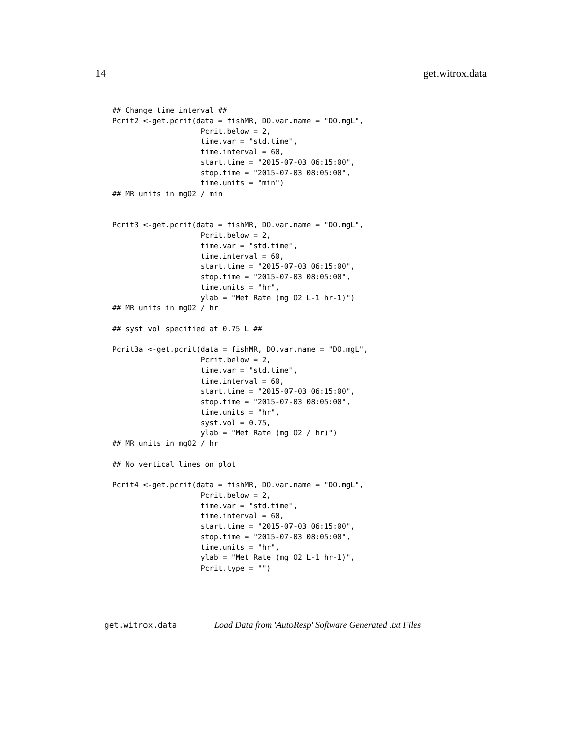14 get.witrox.data
## Change time interval ##
Pcrit2 <-get.pcrit(data = fishMR, DO.var.name = "DO.mgL",
                    Pcrit.below = 2,
                    time.var = "std.time",
                    time.interval = 60,
                    start.time = "2015-07-03 06:15:00",
                    stop.time = "2015-07-03 08:05:00",
                    time.units = "min")
## MR units in mgO2 / min


Pcrit3 <-get.pcrit(data = fishMR, DO.var.name = "DO.mgL",
                    Pcrit.below = 2,
                    time.var = "std.time",
                    time.interval = 60,
                    start.time = "2015-07-03 06:15:00",
                    stop.time = "2015-07-03 08:05:00",
                    time.units = "hr",
                    ylab = "Met Rate (mg O2 L-1 hr-1)")
## MR units in mgO2 / hr

## syst vol specified at 0.75 L ##

Pcrit3a <-get.pcrit(data = fishMR, DO.var.name = "DO.mgL",
                    Pcrit.below = 2,
                    time.var = "std.time",
                    time.interval = 60,
                    start.time = "2015-07-03 06:15:00",
                    stop.time = "2015-07-03 08:05:00",
                    time.units = "hr",
                    syst.vol = 0.75,
                    ylab = "Met Rate (mg O2 / hr)")
## MR units in mgO2 / hr

## No vertical lines on plot

Pcrit4 <-get.pcrit(data = fishMR, DO.var.name = "DO.mgL",
                    Pcrit.below = 2,
                    time.var = "std.time",
                    time.interval = 60,
                    start.time = "2015-07-03 06:15:00",
                    stop.time = "2015-07-03 08:05:00",
                    time.units = "hr",
                    ylab = "Met Rate (mg O2 L-1 hr-1)",
                    Pcrit.type = "")
get.witrox.data Load Data from 'AutoResp' Software Generated .txt Files